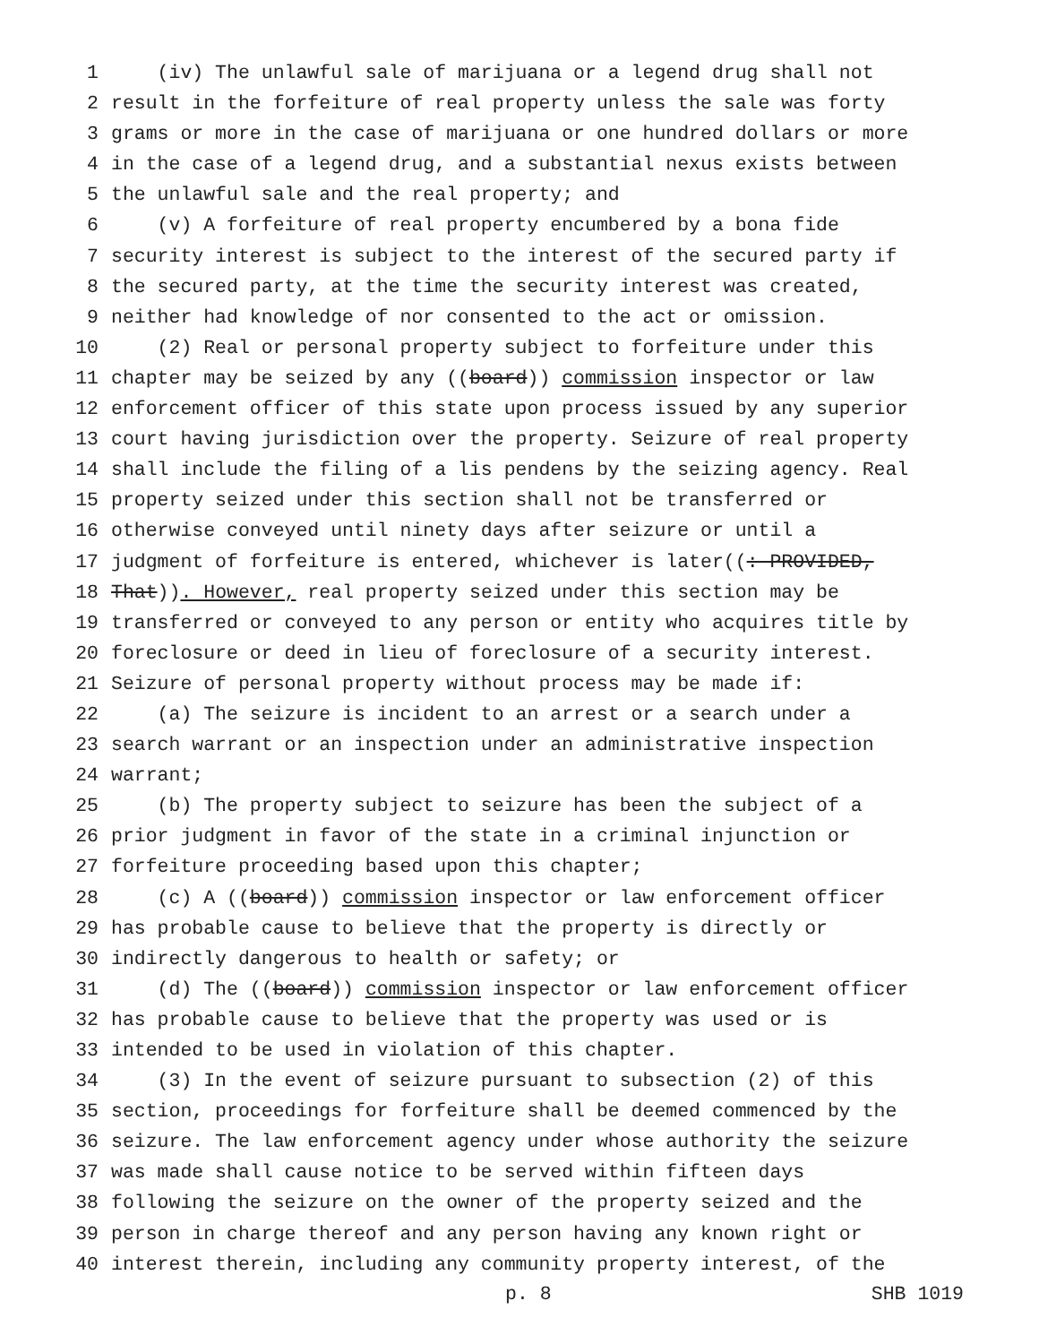1 (iv) The unlawful sale of marijuana or a legend drug shall not
2 result in the forfeiture of real property unless the sale was forty
3 grams or more in the case of marijuana or one hundred dollars or more
4 in the case of a legend drug, and a substantial nexus exists between
5 the unlawful sale and the real property; and
6 (v) A forfeiture of real property encumbered by a bona fide
7 security interest is subject to the interest of the secured party if
8 the secured party, at the time the security interest was created,
9 neither had knowledge of nor consented to the act or omission.
10 (2) Real or personal property subject to forfeiture under this
11 chapter may be seized by any ((board)) commission inspector or law
12 enforcement officer of this state upon process issued by any superior
13 court having jurisdiction over the property. Seizure of real property
14 shall include the filing of a lis pendens by the seizing agency. Real
15 property seized under this section shall not be transferred or
16 otherwise conveyed until ninety days after seizure or until a
17 judgment of forfeiture is entered, whichever is later((: PROVIDED,
18 That)). However, real property seized under this section may be
19 transferred or conveyed to any person or entity who acquires title by
20 foreclosure or deed in lieu of foreclosure of a security interest.
21 Seizure of personal property without process may be made if:
22 (a) The seizure is incident to an arrest or a search under a
23 search warrant or an inspection under an administrative inspection
24 warrant;
25 (b) The property subject to seizure has been the subject of a
26 prior judgment in favor of the state in a criminal injunction or
27 forfeiture proceeding based upon this chapter;
28 (c) A ((board)) commission inspector or law enforcement officer
29 has probable cause to believe that the property is directly or
30 indirectly dangerous to health or safety; or
31 (d) The ((board)) commission inspector or law enforcement officer
32 has probable cause to believe that the property was used or is
33 intended to be used in violation of this chapter.
34 (3) In the event of seizure pursuant to subsection (2) of this
35 section, proceedings for forfeiture shall be deemed commenced by the
36 seizure. The law enforcement agency under whose authority the seizure
37 was made shall cause notice to be served within fifteen days
38 following the seizure on the owner of the property seized and the
39 person in charge thereof and any person having any known right or
40 interest therein, including any community property interest, of the
p. 8 SHB 1019